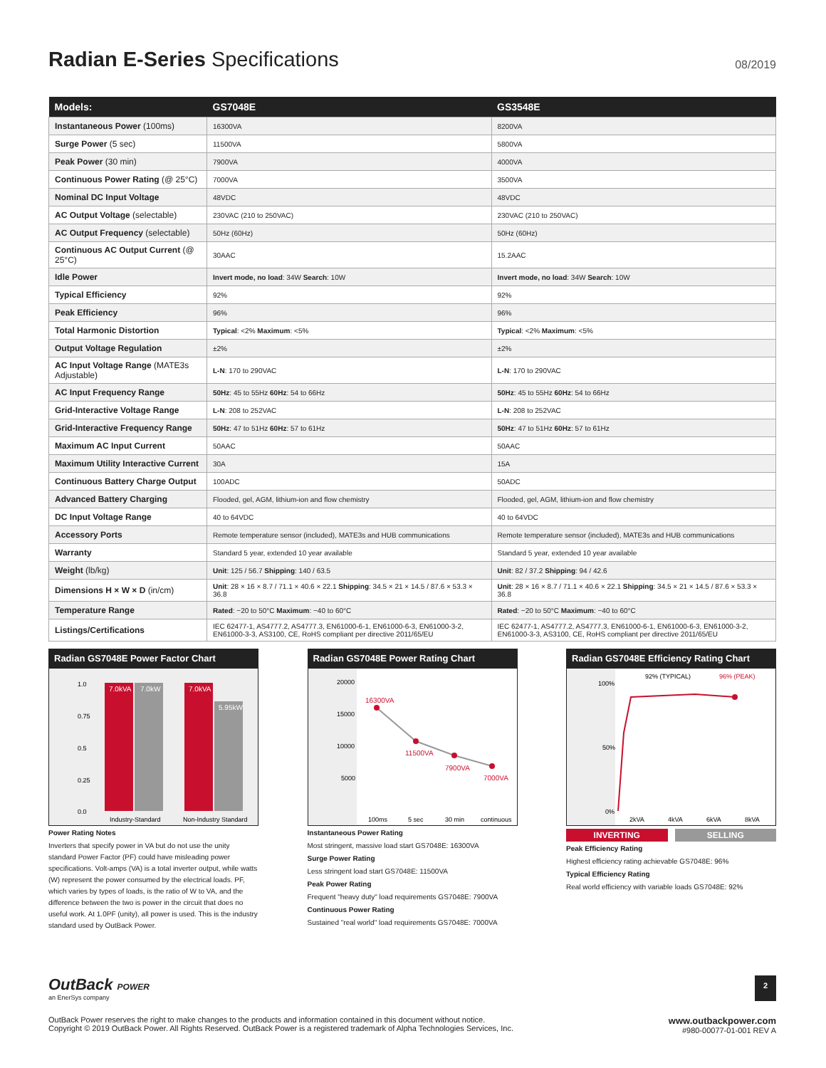Radian E-Series Specifications
08/2019
| Models: | GS7048E | GS3548E |
| --- | --- | --- |
| Instantaneous Power (100ms) | 16300VA | 8200VA |
| Surge Power (5 sec) | 11500VA | 5800VA |
| Peak Power (30 min) | 7900VA | 4000VA |
| Continuous Power Rating (@ 25°C) | 7000VA | 3500VA |
| Nominal DC Input Voltage | 48VDC | 48VDC |
| AC Output Voltage (selectable) | 230VAC (210 to 250VAC) | 230VAC (210 to 250VAC) |
| AC Output Frequency (selectable) | 50Hz (60Hz) | 50Hz (60Hz) |
| Continuous AC Output Current (@ 25°C) | 30AAC | 15.2AAC |
| Idle Power | Invert mode, no load : 34W Search : 10W | Invert mode, no load : 34W Search : 10W |
| Typical Efficiency | 92% | 92% |
| Peak Efficiency | 96% | 96% |
| Total Harmonic Distortion | Typical : <2% Maximum : <5% | Typical : <2% Maximum : <5% |
| Output Voltage Regulation | ±2% | ±2% |
| AC Input Voltage Range (MATE3s Adjustable) | L-N : 170 to 290VAC | L-N : 170 to 290VAC |
| AC Input Frequency Range | 50Hz : 45 to 55Hz 60Hz : 54 to 66Hz | 50Hz : 45 to 55Hz 60Hz : 54 to 66Hz |
| Grid-Interactive Voltage Range | L-N : 208 to 252VAC | L-N : 208 to 252VAC |
| Grid-Interactive Frequency Range | 50Hz : 47 to 51Hz 60Hz : 57 to 61Hz | 50Hz : 47 to 51Hz 60Hz : 57 to 61Hz |
| Maximum AC Input Current | 50AAC | 50AAC |
| Maximum Utility Interactive Current | 30A | 15A |
| Continuous Battery Charge Output | 100ADC | 50ADC |
| Advanced Battery Charging | Flooded, gel, AGM, lithium-ion and flow chemistry | Flooded, gel, AGM, lithium-ion and flow chemistry |
| DC Input Voltage Range | 40 to 64VDC | 40 to 64VDC |
| Accessory Ports | Remote temperature sensor (included), MATE3s and HUB communications | Remote temperature sensor (included), MATE3s and HUB communications |
| Warranty | Standard 5 year, extended 10 year available | Standard 5 year, extended 10 year available |
| Weight (lb/kg) | Unit : 125 / 56.7 Shipping : 140 / 63.5 | Unit : 82 / 37.2 Shipping : 94 / 42.6 |
| Dimensions H × W × D (in/cm) | Unit : 28 × 16 × 8.7 / 71.1 × 40.6 × 22.1 Shipping : 34.5 × 21 × 14.5 / 87.6 × 53.3 × 36.8 | Unit : 28 × 16 × 8.7 / 71.1 × 40.6 × 22.1 Shipping : 34.5 × 21 × 14.5 / 87.6 × 53.3 × 36.8 |
| Temperature Range | Rated : −20 to 50°C Maximum : −40 to 60°C | Rated : −20 to 50°C Maximum : −40 to 60°C |
| Listings/Certifications | IEC 62477-1, AS4777.2, AS4777.3, EN61000-6-1, EN61000-6-3, EN61000-3-2, EN61000-3-3, AS3100, CE, RoHS compliant per directive 2011/65/EU | IEC 62477-1, AS4777.2, AS4777.3, EN61000-6-1, EN61000-6-3, EN61000-3-2, EN61000-3-3, AS3100, CE, RoHS compliant per directive 2011/65/EU |
Radian GS7048E Power Factor Chart
7.0kVA
7.0kW
7.0kVA
5.95kW
1.0
0.75
0.5
0.25
0.0
Industry-Standard
Non-Industry Standard
Power Rating Notes
Inverters that specify power in VA but do not use the unity standard Power Factor (PF) could have misleading power specifications. Volt-amps (VA) is a total inverter output, while watts (W) represent the power consumed by the electrical loads. PF, which varies by types of loads, is the ratio of W to VA, and the difference between the two is power in the circuit that does no useful work. At 1.0PF (unity), all power is used. This is the industry standard used by OutBack Power.
Radian GS7048E Power Rating Chart
16300VA
11500VA
7900VA
7000VA
20000
15000
10000
5000
100ms
5 sec
30 min
continuous
Instantaneous Power Rating
Most stringent, massive load start GS7048E: 16300VA
Surge Power Rating
Less stringent load start GS7048E: 11500VA
Peak Power Rating
Frequent "heavy duty" load requirements GS7048E: 7900VA
Continuous Power Rating
Sustained "real world" load requirements GS7048E: 7000VA
Radian GS7048E Efficiency Rating Chart
92% (TYPICAL)
96% (PEAK)
100%
50%
0%
2kVA
4kVA
6kVA
8kVA
INVERTING SELLING
Peak Efficiency Rating
Highest efficiency rating achievable GS7048E: 96%
Typical Efficiency Rating
Real world efficiency with variable loads GS7048E: 92%
OutBack POWER
an EnerSys company
2
OutBack Power reserves the right to make changes to the products and information contained in this document without notice.
Copyright © 2019 OutBack Power. All Rights Reserved. OutBack Power is a registered trademark of Alpha Technologies Services, Inc.
www.outbackpower.com
#980-00077-01-001 REV A